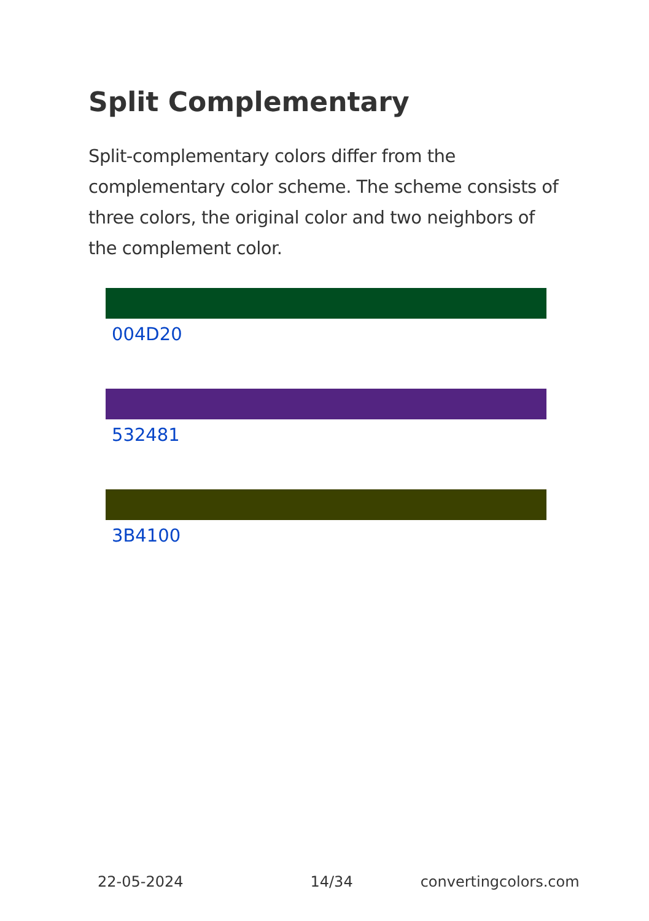Split Complementary
Split-complementary colors differ from the complementary color scheme. The scheme consists of three colors, the original color and two neighbors of the complement color.
004D20
532481
3B4100
22-05-2024 14/34 convertingcolors.com